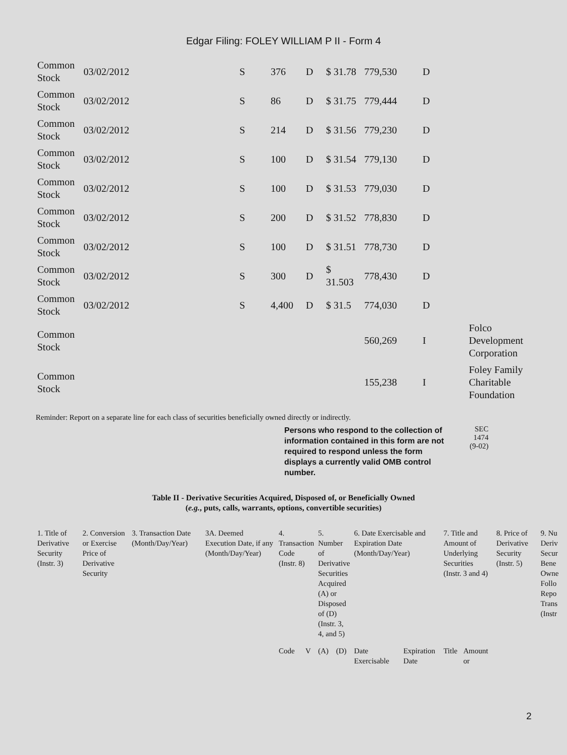Edgar Filing: FOLEY WILLIAM P II - Form 4
| Common Stock | 03/02/2012 | S | 376 | D | $ 31.78 | 779,530 | D | |
| Common Stock | 03/02/2012 | S | 86 | D | $ 31.75 | 779,444 | D | |
| Common Stock | 03/02/2012 | S | 214 | D | $ 31.56 | 779,230 | D | |
| Common Stock | 03/02/2012 | S | 100 | D | $ 31.54 | 779,130 | D | |
| Common Stock | 03/02/2012 | S | 100 | D | $ 31.53 | 779,030 | D | |
| Common Stock | 03/02/2012 | S | 200 | D | $ 31.52 | 778,830 | D | |
| Common Stock | 03/02/2012 | S | 100 | D | $ 31.51 | 778,730 | D | |
| Common Stock | 03/02/2012 | S | 300 | D | $ 31.503 | 778,430 | D | |
| Common Stock | 03/02/2012 | S | 4,400 | D | $ 31.5 | 774,030 | D | |
| Common Stock | | | | | | 560,269 | I | Folco Development Corporation |
| Common Stock | | | | | | 155,238 | I | Foley Family Charitable Foundation |
Reminder: Report on a separate line for each class of securities beneficially owned directly or indirectly.
Persons who respond to the collection of information contained in this form are not required to respond unless the form displays a currently valid OMB control number.
SEC 1474
(9-02)
Table II - Derivative Securities Acquired, Disposed of, or Beneficially Owned
(e.g., puts, calls, warrants, options, convertible securities)
| 1. Title of Derivative Security (Instr. 3) | 2. Conversion or Exercise Price of Derivative Security | 3. Transaction Date (Month/Day/Year) | 3A. Deemed Execution Date, if any (Month/Day/Year) | 4. Transaction Code (Instr. 8) | | 5. Number of Derivative Securities Acquired (A) or Disposed of (D) (Instr. 3, 4, and 5) | | 6. Date Exercisable and Expiration Date (Month/Day/Year) | | 7. Title and Amount of Underlying Securities (Instr. 3 and 4) | | 8. Price of Derivative Security (Instr. 5) | 9. Nu Deriv Secur Bene Owne Follo Repo Trans (Instr |
| | | | | Code | V | (A) | (D) | Date Exercisable | Expiration Date | Title | Amount or | | |
2